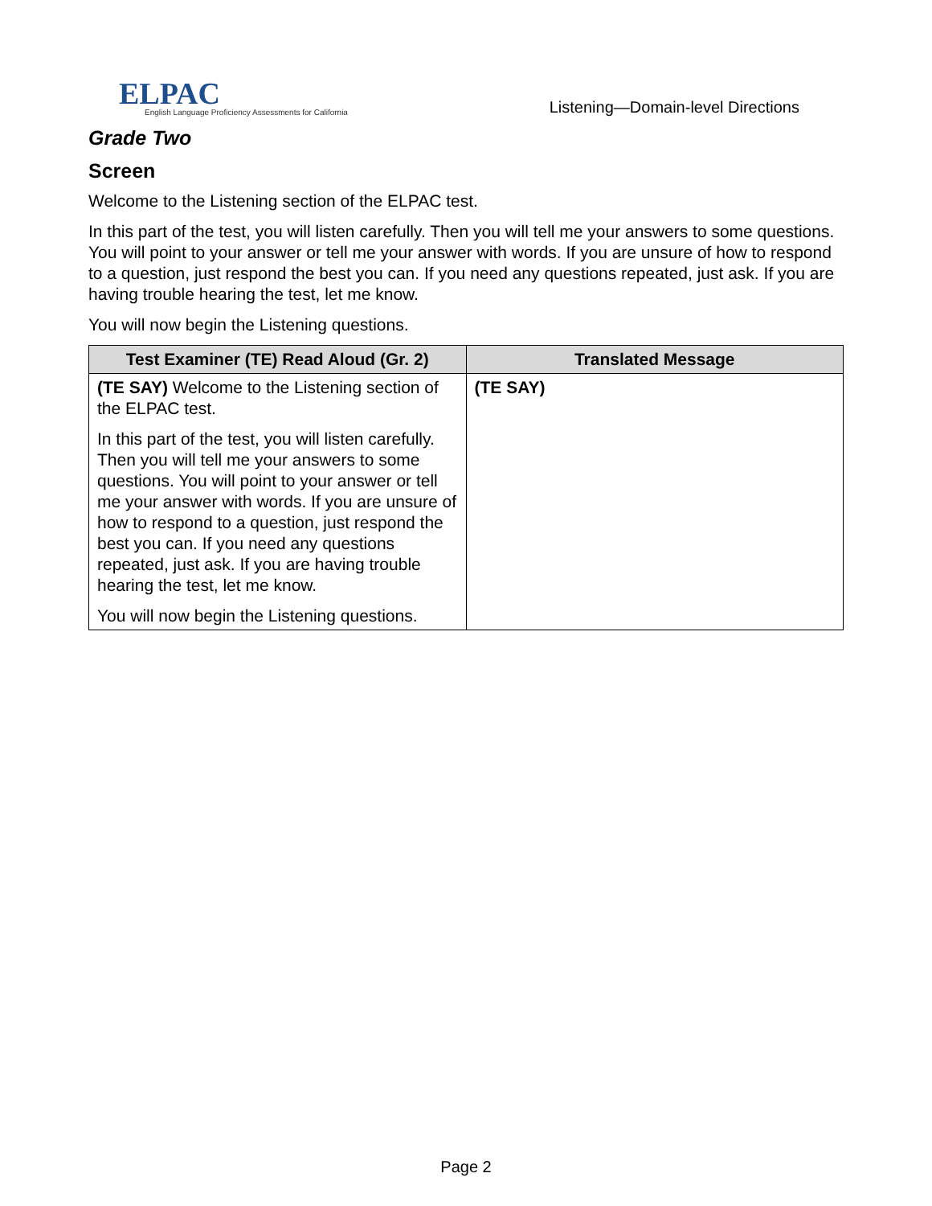ELPAC
English Language Proficiency Assessments for California
Listening—Domain-level Directions
Grade Two
Screen
Welcome to the Listening section of the ELPAC test.
In this part of the test, you will listen carefully. Then you will tell me your answers to some questions. You will point to your answer or tell me your answer with words. If you are unsure of how to respond to a question, just respond the best you can. If you need any questions repeated, just ask. If you are having trouble hearing the test, let me know.
You will now begin the Listening questions.
| Test Examiner (TE) Read Aloud (Gr. 2) | Translated Message |
| --- | --- |
| (TE SAY) Welcome to the Listening section of the ELPAC test. In this part of the test, you will listen carefully. Then you will tell me your answers to some questions. You will point to your answer or tell me your answer with words. If you are unsure of how to respond to a question, just respond the best you can. If you need any questions repeated, just ask. If you are having trouble hearing the test, let me know. You will now begin the Listening questions. | (TE SAY) |
Page 2